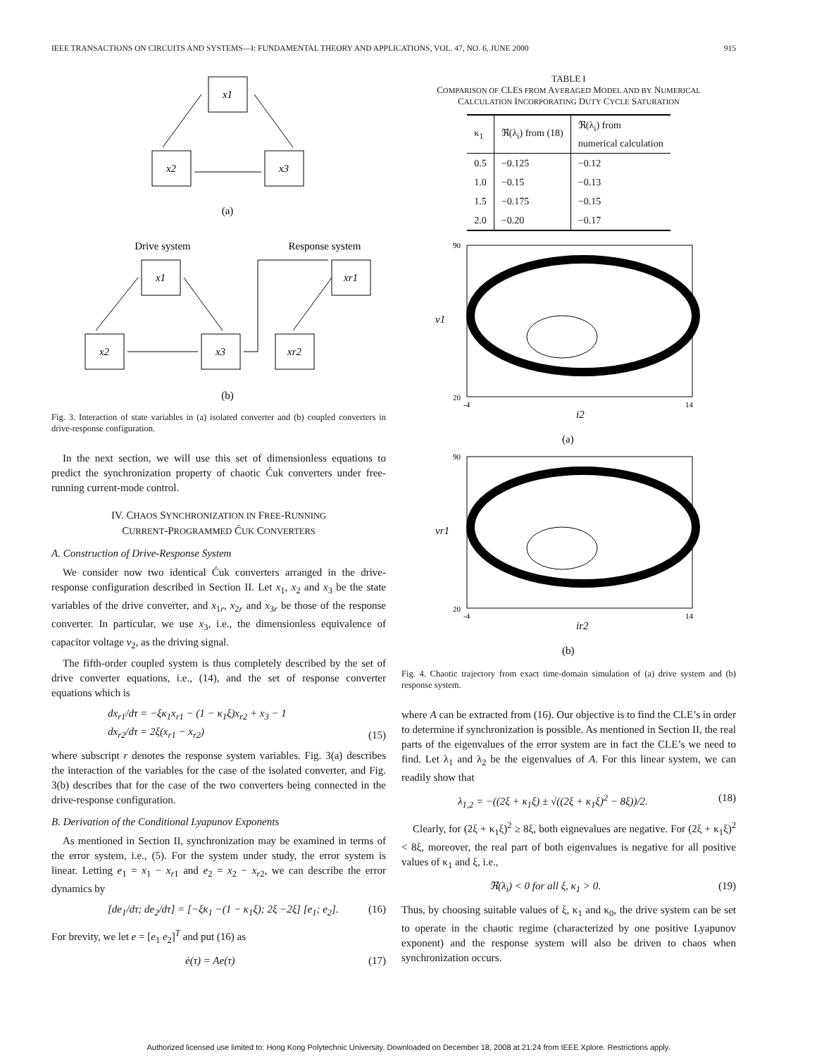IEEE TRANSACTIONS ON CIRCUITS AND SYSTEMS—I: FUNDAMENTAL THEORY AND APPLICATIONS, VOL. 47, NO. 6, JUNE 2000 915
x1
x2
x3
x1
x2
x3
xr1
xr2
(a)
Drive system
Response system
(b)
Fig. 3. Interaction of state variables in (a) isolated converter and (b) coupled converters in drive-response configuration.
In the next section, we will use this set of dimensionless equations to predict the synchronization property of chaotic Ćuk converters under free-running current-mode control.
IV. CHAOS SYNCHRONIZATION IN FREE-RUNNING
CURRENT-PROGRAMMED ĆUK CONVERTERS
A. Construction of Drive-Response System
We consider now two identical Ćuk converters arranged in the drive-response configuration described in Section II. Let x<sub>1</sub>, x<sub>2</sub> and x<sub>3</sub> be the state variables of the drive converter, and x<sub>1r</sub>, x<sub>2r</sub> and x<sub>3r</sub> be those of the response converter. In particular, we use x<sub>3</sub>, i.e., the dimensionless equivalence of capacitor voltage v<sub>2</sub>, as the driving signal.
The fifth-order coupled system is thus completely described by the set of drive converter equations, i.e., (14), and the set of response converter equations which is
dx<sub>r1</sub>/dτ = −ξκ<sub>1</sub>x<sub>r1</sub> − (1 − κ<sub>1</sub>ξ)x<sub>r2</sub> + x<sub>3</sub> − 1
dx<sub>r2</sub>/dτ = 2ξ(x<sub>r1</sub> − x<sub>r2</sub>) (15)
where subscript r denotes the response system variables. Fig. 3(a) describes the interaction of the variables for the case of the isolated converter, and Fig. 3(b) describes that for the case of the two converters being connected in the drive-response configuration.
B. Derivation of the Conditional Lyapunov Exponents
As mentioned in Section II, synchronization may be examined in terms of the error system, i.e., (5). For the system under study, the error system is linear. Letting e<sub>1</sub> = x<sub>1</sub> − x<sub>r1</sub> and e<sub>2</sub> = x<sub>2</sub> − x<sub>r2</sub>, we can describe the error dynamics by
[de<sub>1</sub>/dτ; de<sub>2</sub>/dτ] = [−ξκ<sub>1</sub> −(1 − κ<sub>1</sub>ξ); 2ξ −2ξ] [e<sub>1</sub>; e<sub>2</sub>]. (16)
For brevity, we let e = [e<sub>1</sub> e<sub>2</sub>]<sup>T</sup> and put (16) as
ė(τ) = Ae(τ) (17)
TABLE I
COMPARISON OF CLES FROM AVERAGED MODEL AND BY NUMERICAL
CALCULATION INCORPORATING DUTY CYCLE SATURATION
| κ<sub>1</sub> | ℜ(λ<sub>i</sub>) from (18) | ℜ(λ<sub>i</sub>) from numerical calculation |
| --- | --- | --- |
| 0.5 | −0.125 | −0.12 |
| 1.0 | −0.15 | −0.13 |
| 1.5 | −0.175 | −0.15 |
| 2.0 | −0.20 | −0.17 |
90
20
-4
14
i2
v1
(a)
90
20
-4
14
ir2
vr1
(b)
Fig. 4. Chaotic trajectory from exact time-domain simulation of (a) drive system and (b) response system.
where A can be extracted from (16). Our objective is to find the CLE’s in order to determine if synchronization is possible. As mentioned in Section II, the real parts of the eigenvalues of the error system are in fact the CLE’s we need to find. Let λ<sub>1</sub> and λ<sub>2</sub> be the eigenvalues of A. For this linear system, we can readily show that
λ<sub>1,2</sub> = −((2ξ + κ<sub>1</sub>ξ) ± √((2ξ + κ<sub>1</sub>ξ)<sup>2</sup> − 8ξ))/2. (18)
Clearly, for (2ξ + κ<sub>1</sub>ξ)<sup>2</sup> ≥ 8ξ, both eignevalues are negative. For (2ξ + κ<sub>1</sub>ξ)<sup>2</sup> < 8ξ, moreover, the real part of both eigenvalues is negative for all positive values of κ<sub>1</sub> and ξ, i.e.,
ℜ(λ<sub>i</sub>) < 0 for all ξ, κ<sub>1</sub> > 0. (19)
Thus, by choosing suitable values of ξ, κ<sub>1</sub> and κ<sub>0</sub>, the drive system can be set to operate in the chaotic regime (characterized by one positive Lyapunov exponent) and the response system will also be driven to chaos when synchronization occurs.
Authorized licensed use limited to: Hong Kong Polytechnic University. Downloaded on December 18, 2008 at 21:24 from IEEE Xplore. Restrictions apply.